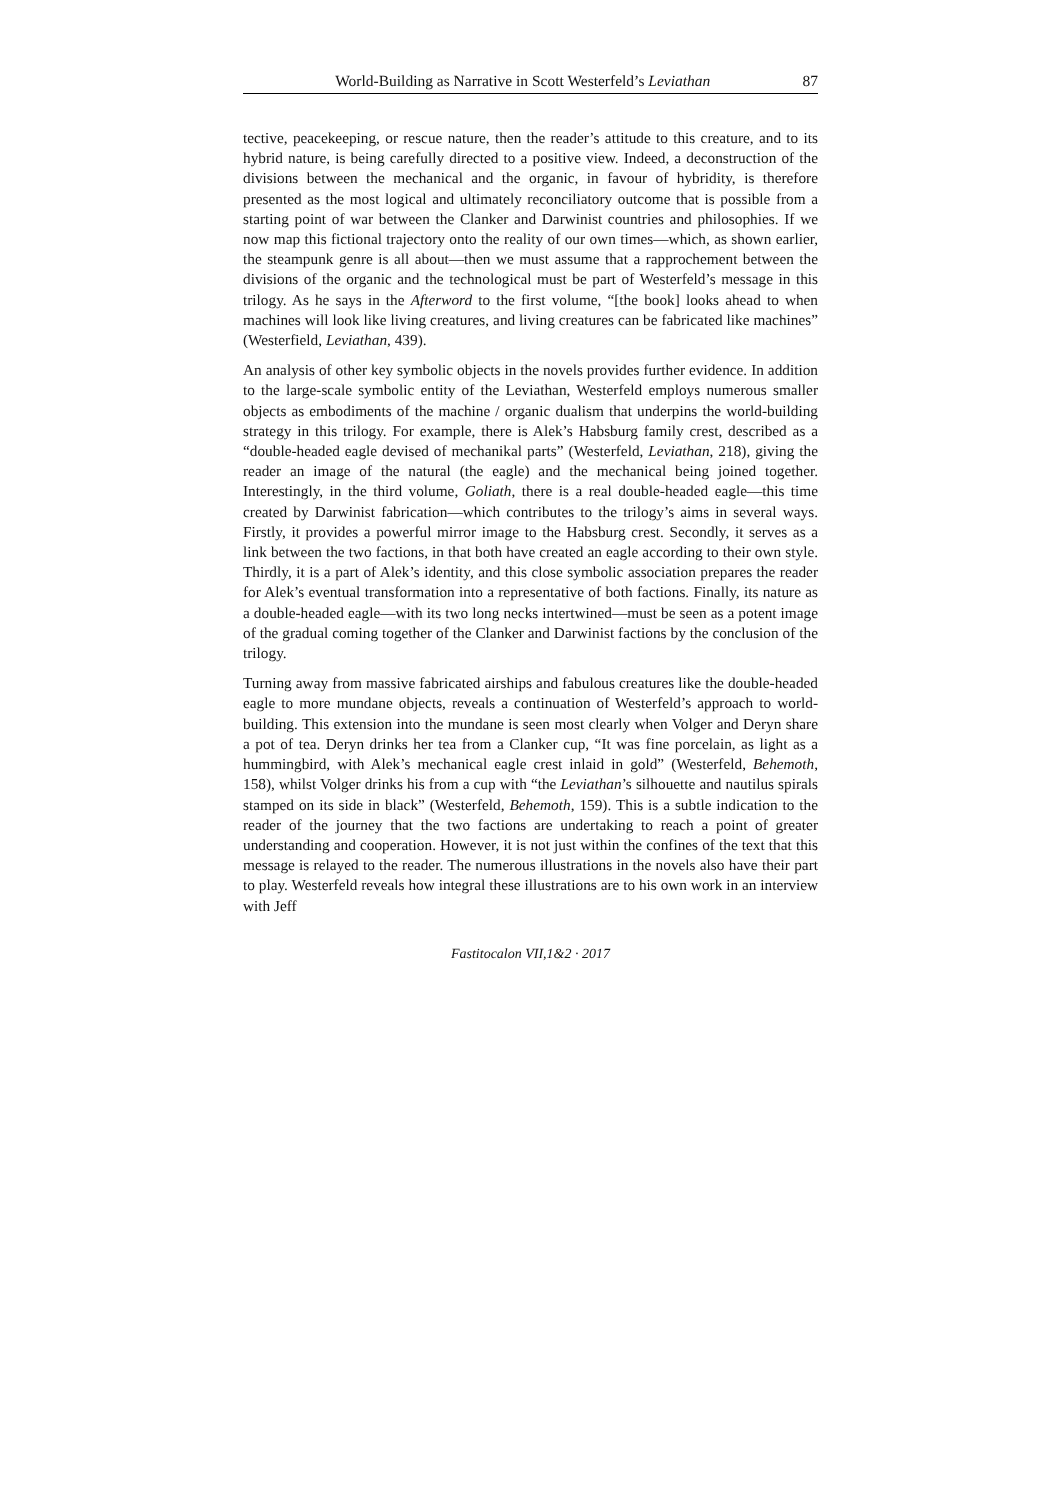World-Building as Narrative in Scott Westerfeld’s Leviathan 87
tective, peacekeeping, or rescue nature, then the reader’s attitude to this creature, and to its hybrid nature, is being carefully directed to a positive view. Indeed, a deconstruction of the divisions between the mechanical and the organic, in favour of hybridity, is therefore presented as the most logical and ultimately reconciliatory outcome that is possible from a starting point of war between the Clanker and Darwinist countries and philosophies. If we now map this fictional trajectory onto the reality of our own times—which, as shown earlier, the steampunk genre is all about—then we must assume that a rapprochement between the divisions of the organic and the technological must be part of Westerfeld’s message in this trilogy. As he says in the Afterword to the first volume, “[the book] looks ahead to when machines will look like living creatures, and living creatures can be fabricated like machines” (Westerfield, Leviathan, 439).
An analysis of other key symbolic objects in the novels provides further evidence. In addition to the large-scale symbolic entity of the Leviathan, Westerfeld employs numerous smaller objects as embodiments of the machine / organic dualism that underpins the world-building strategy in this trilogy. For example, there is Alek’s Habsburg family crest, described as a “double-headed eagle devised of mechanikal parts” (Westerfeld, Leviathan, 218), giving the reader an image of the natural (the eagle) and the mechanical being joined together. Interestingly, in the third volume, Goliath, there is a real double-headed eagle—this time created by Darwinist fabrication—which contributes to the trilogy’s aims in several ways. Firstly, it provides a powerful mirror image to the Habsburg crest. Secondly, it serves as a link between the two factions, in that both have created an eagle according to their own style. Thirdly, it is a part of Alek’s identity, and this close symbolic association prepares the reader for Alek’s eventual transformation into a representative of both factions. Finally, its nature as a double-headed eagle—with its two long necks intertwined—must be seen as a potent image of the gradual coming together of the Clanker and Darwinist factions by the conclusion of the trilogy.
Turning away from massive fabricated airships and fabulous creatures like the double-headed eagle to more mundane objects, reveals a continuation of Westerfeld’s approach to world-building. This extension into the mundane is seen most clearly when Volger and Deryn share a pot of tea. Deryn drinks her tea from a Clanker cup, “It was fine porcelain, as light as a hummingbird, with Alek’s mechanical eagle crest inlaid in gold” (Westerfeld, Behemoth, 158), whilst Volger drinks his from a cup with “the Leviathan’s silhouette and nautilus spirals stamped on its side in black” (Westerfeld, Behemoth, 159). This is a subtle indication to the reader of the journey that the two factions are undertaking to reach a point of greater understanding and cooperation. However, it is not just within the confines of the text that this message is relayed to the reader. The numerous illustrations in the novels also have their part to play. Westerfeld reveals how integral these illustrations are to his own work in an interview with Jeff
Fastitocalon VII,1&2 · 2017